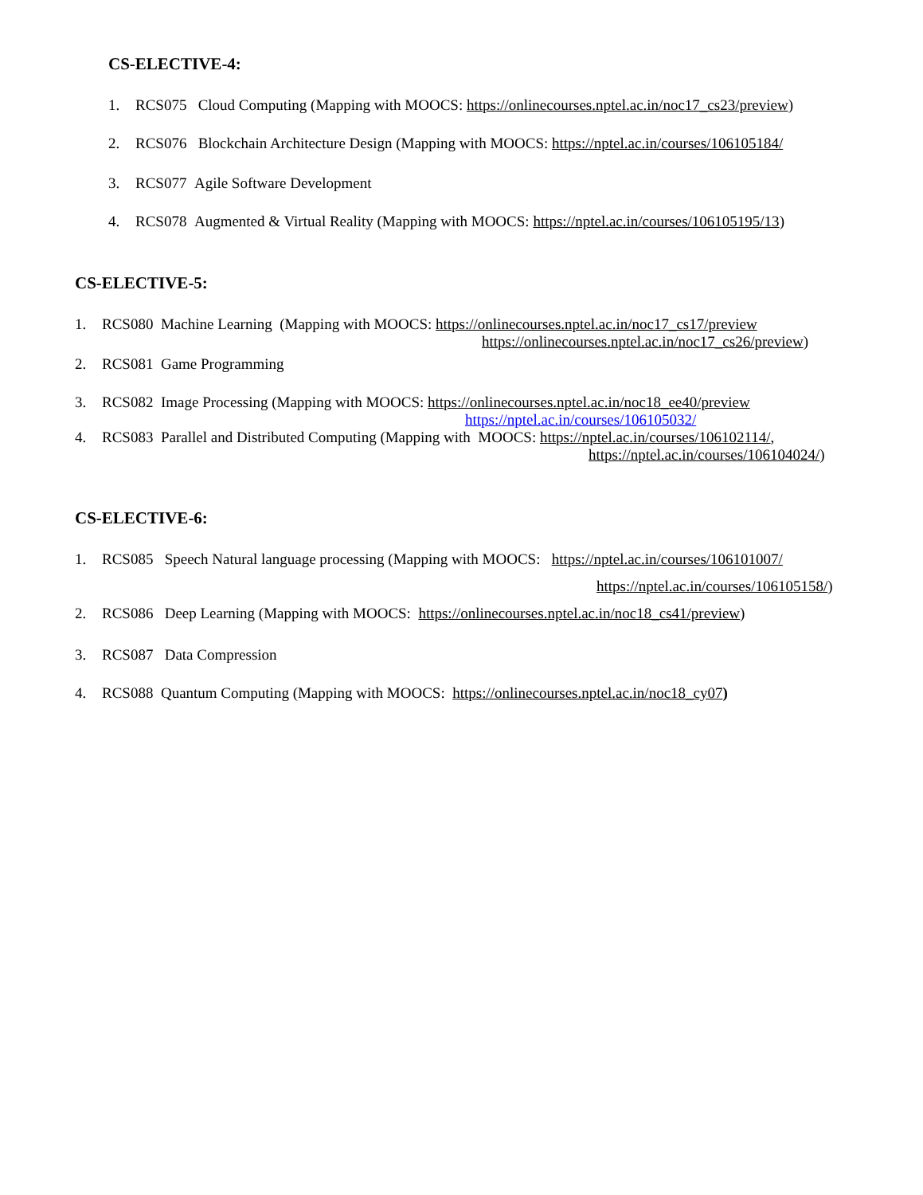CS-ELECTIVE-4:
1. RCS075 Cloud Computing (Mapping with MOOCS: https://onlinecourses.nptel.ac.in/noc17_cs23/preview)
2. RCS076 Blockchain Architecture Design (Mapping with MOOCS: https://nptel.ac.in/courses/106105184/
3. RCS077 Agile Software Development
4. RCS078 Augmented & Virtual Reality (Mapping with MOOCS: https://nptel.ac.in/courses/106105195/13)
CS-ELECTIVE-5:
1. RCS080 Machine Learning (Mapping with MOOCS: https://onlinecourses.nptel.ac.in/noc17_cs17/preview
https://onlinecourses.nptel.ac.in/noc17_cs26/preview)
2. RCS081 Game Programming
3. RCS082 Image Processing (Mapping with MOOCS: https://onlinecourses.nptel.ac.in/noc18_ee40/preview
https://nptel.ac.in/courses/106105032/
4. RCS083 Parallel and Distributed Computing (Mapping with MOOCS: https://nptel.ac.in/courses/106102114/,
https://nptel.ac.in/courses/106104024/)
CS-ELECTIVE-6:
1. RCS085 Speech Natural language processing (Mapping with MOOCS: https://nptel.ac.in/courses/106101007/
https://nptel.ac.in/courses/106105158/)
2. RCS086 Deep Learning (Mapping with MOOCS: https://onlinecourses.nptel.ac.in/noc18_cs41/preview)
3. RCS087 Data Compression
4. RCS088 Quantum Computing (Mapping with MOOCS: https://onlinecourses.nptel.ac.in/noc18_cy07)